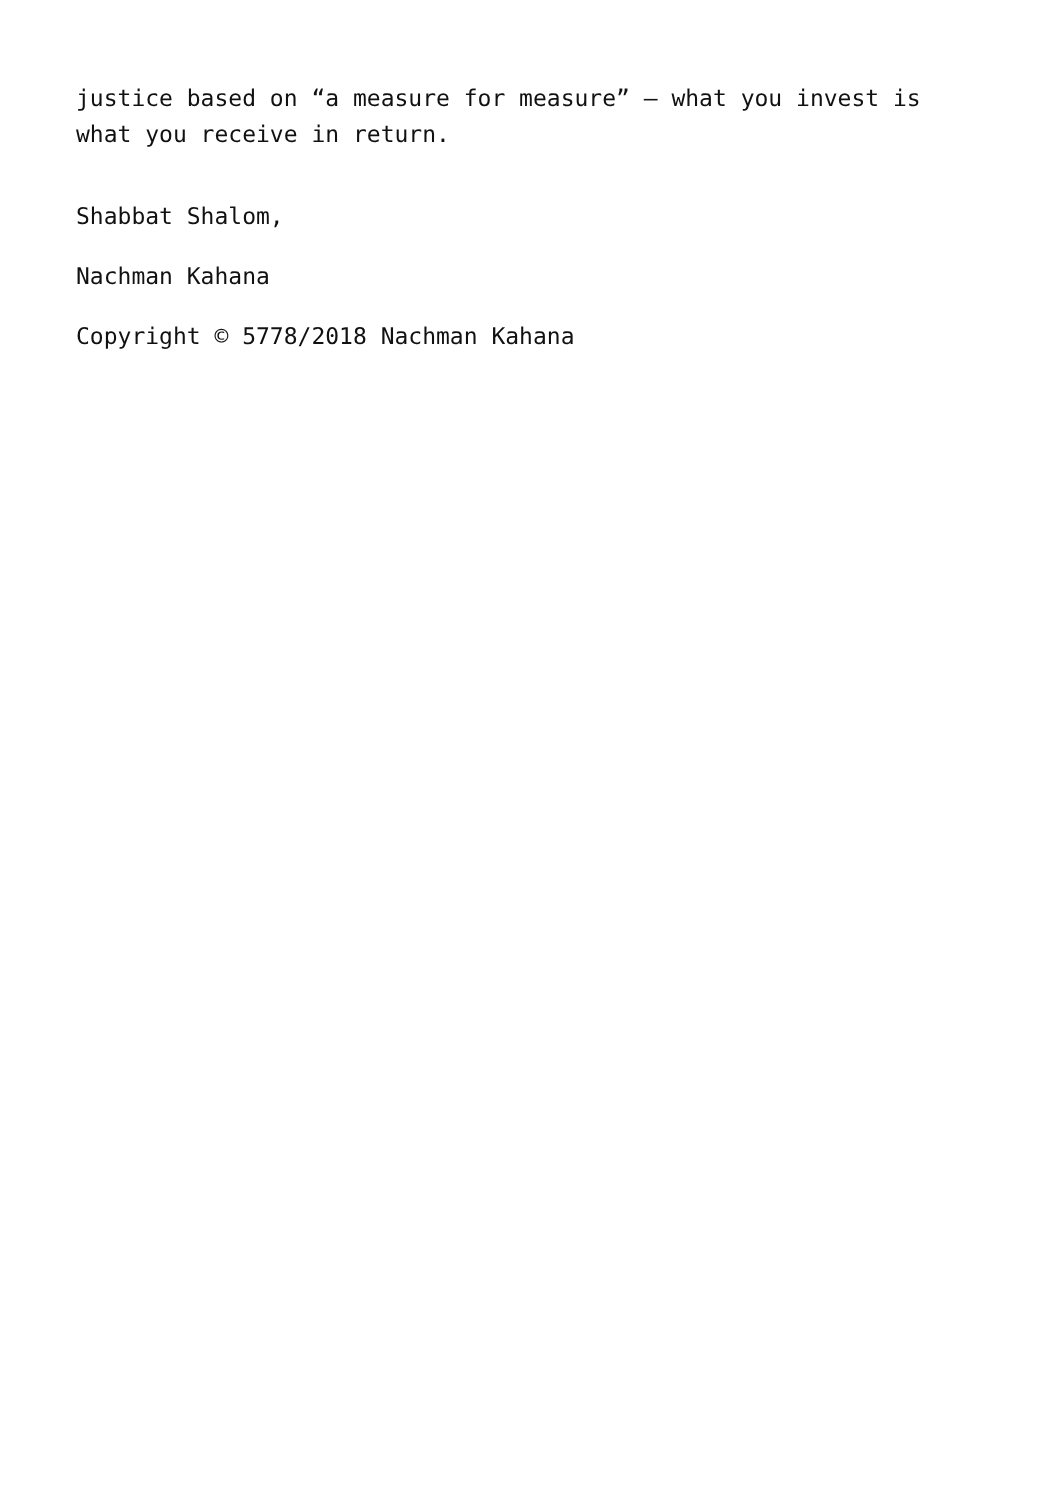justice based on “a measure for measure” – what you invest is what you receive in return.
Shabbat Shalom,
Nachman Kahana
Copyright © 5778/2018 Nachman Kahana